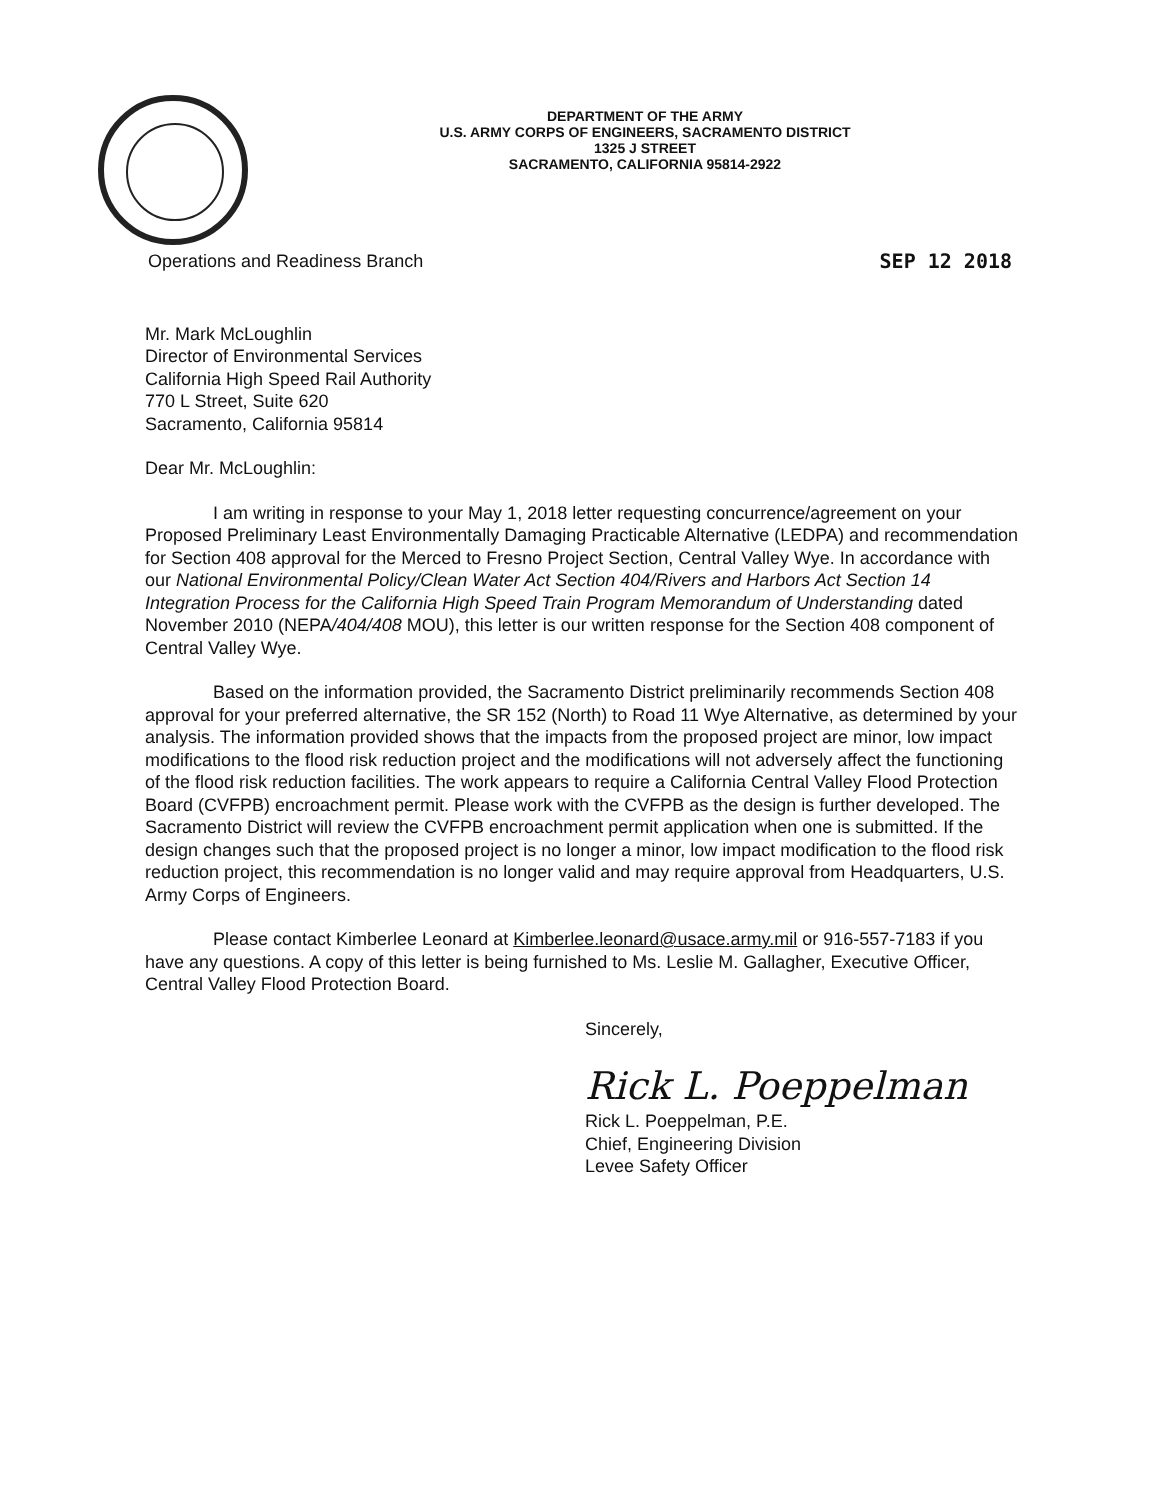DEPARTMENT OF THE ARMY
U.S. ARMY CORPS OF ENGINEERS, SACRAMENTO DISTRICT
1325 J STREET
SACRAMENTO, CALIFORNIA 95814-2922
Operations and Readiness Branch SEP 12 2018
Mr. Mark McLoughlin
Director of Environmental Services
California High Speed Rail Authority
770 L Street, Suite 620
Sacramento, California 95814
Dear Mr. McLoughlin:
I am writing in response to your May 1, 2018 letter requesting concurrence/agreement on your Proposed Preliminary Least Environmentally Damaging Practicable Alternative (LEDPA) and recommendation for Section 408 approval for the Merced to Fresno Project Section, Central Valley Wye. In accordance with our National Environmental Policy/Clean Water Act Section 404/Rivers and Harbors Act Section 14 Integration Process for the California High Speed Train Program Memorandum of Understanding dated November 2010 (NEPA/404/408 MOU), this letter is our written response for the Section 408 component of Central Valley Wye.
Based on the information provided, the Sacramento District preliminarily recommends Section 408 approval for your preferred alternative, the SR 152 (North) to Road 11 Wye Alternative, as determined by your analysis. The information provided shows that the impacts from the proposed project are minor, low impact modifications to the flood risk reduction project and the modifications will not adversely affect the functioning of the flood risk reduction facilities. The work appears to require a California Central Valley Flood Protection Board (CVFPB) encroachment permit. Please work with the CVFPB as the design is further developed. The Sacramento District will review the CVFPB encroachment permit application when one is submitted. If the design changes such that the proposed project is no longer a minor, low impact modification to the flood risk reduction project, this recommendation is no longer valid and may require approval from Headquarters, U.S. Army Corps of Engineers.
Please contact Kimberlee Leonard at Kimberlee.leonard@usace.army.mil or 916-557-7183 if you have any questions. A copy of this letter is being furnished to Ms. Leslie M. Gallagher, Executive Officer, Central Valley Flood Protection Board.
Sincerely,
Rick L. Poeppelman
Rick L. Poeppelman, P.E.
Chief, Engineering Division
Levee Safety Officer